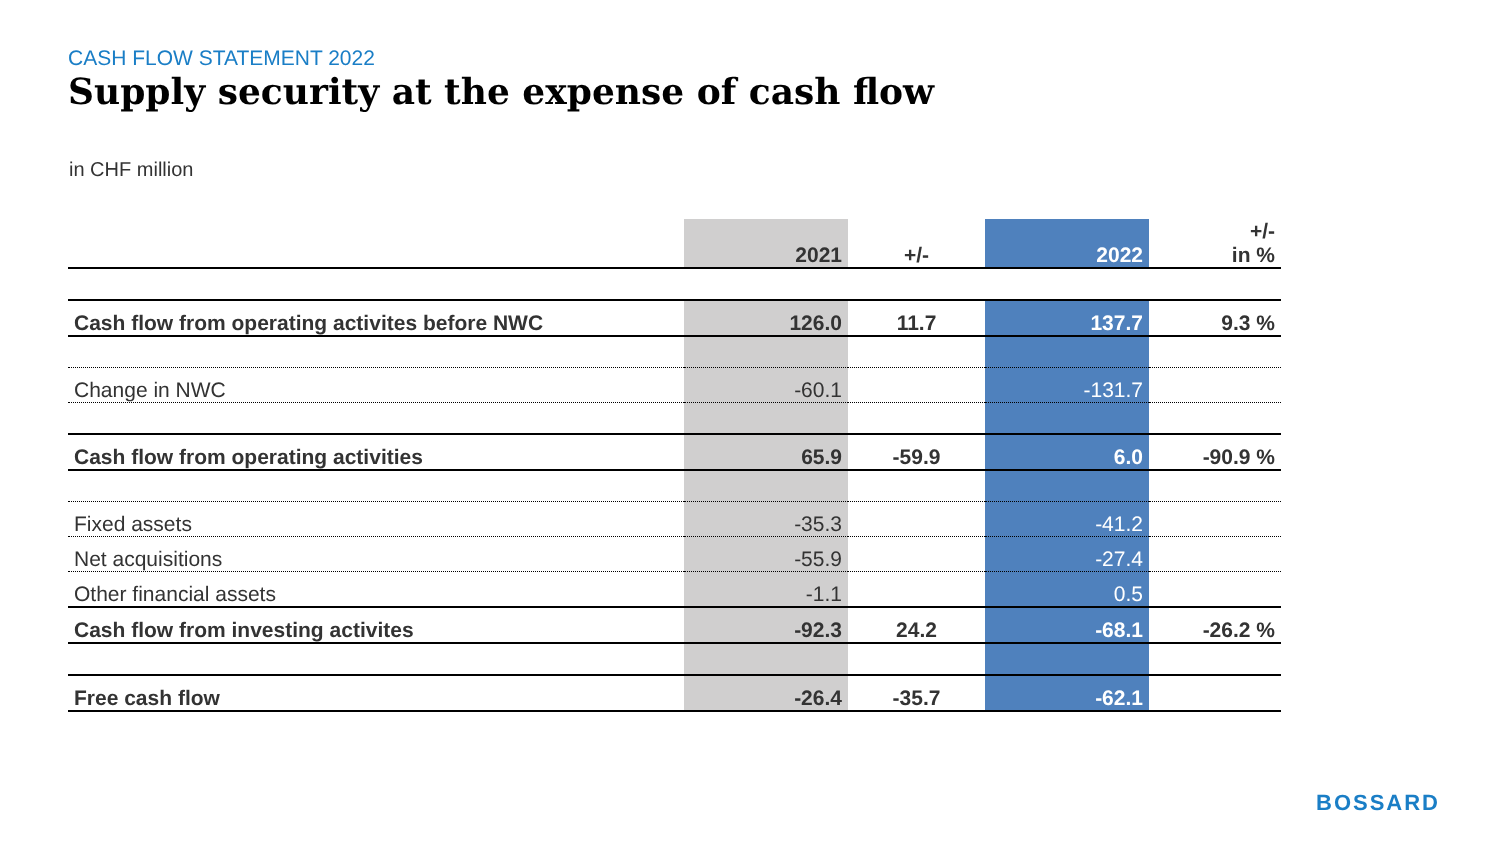CASH FLOW STATEMENT 2022
Supply security at the expense of cash flow
in CHF million
| | 2021 | +/- | 2022 | +/- in % |
| --- | --- | --- | --- | --- |
| Cash flow from operating activites before NWC | 126.0 | 11.7 | 137.7 | 9.3 % |
| Change in NWC | -60.1 | | -131.7 | |
| Cash flow from operating activities | 65.9 | -59.9 | 6.0 | -90.9 % |
| Fixed assets | -35.3 | | -41.2 | |
| Net acquisitions | -55.9 | | -27.4 | |
| Other financial assets | -1.1 | | 0.5 | |
| Cash flow from investing activites | -92.3 | 24.2 | -68.1 | -26.2 % |
| Free cash flow | -26.4 | -35.7 | -62.1 | |
BOSSARD